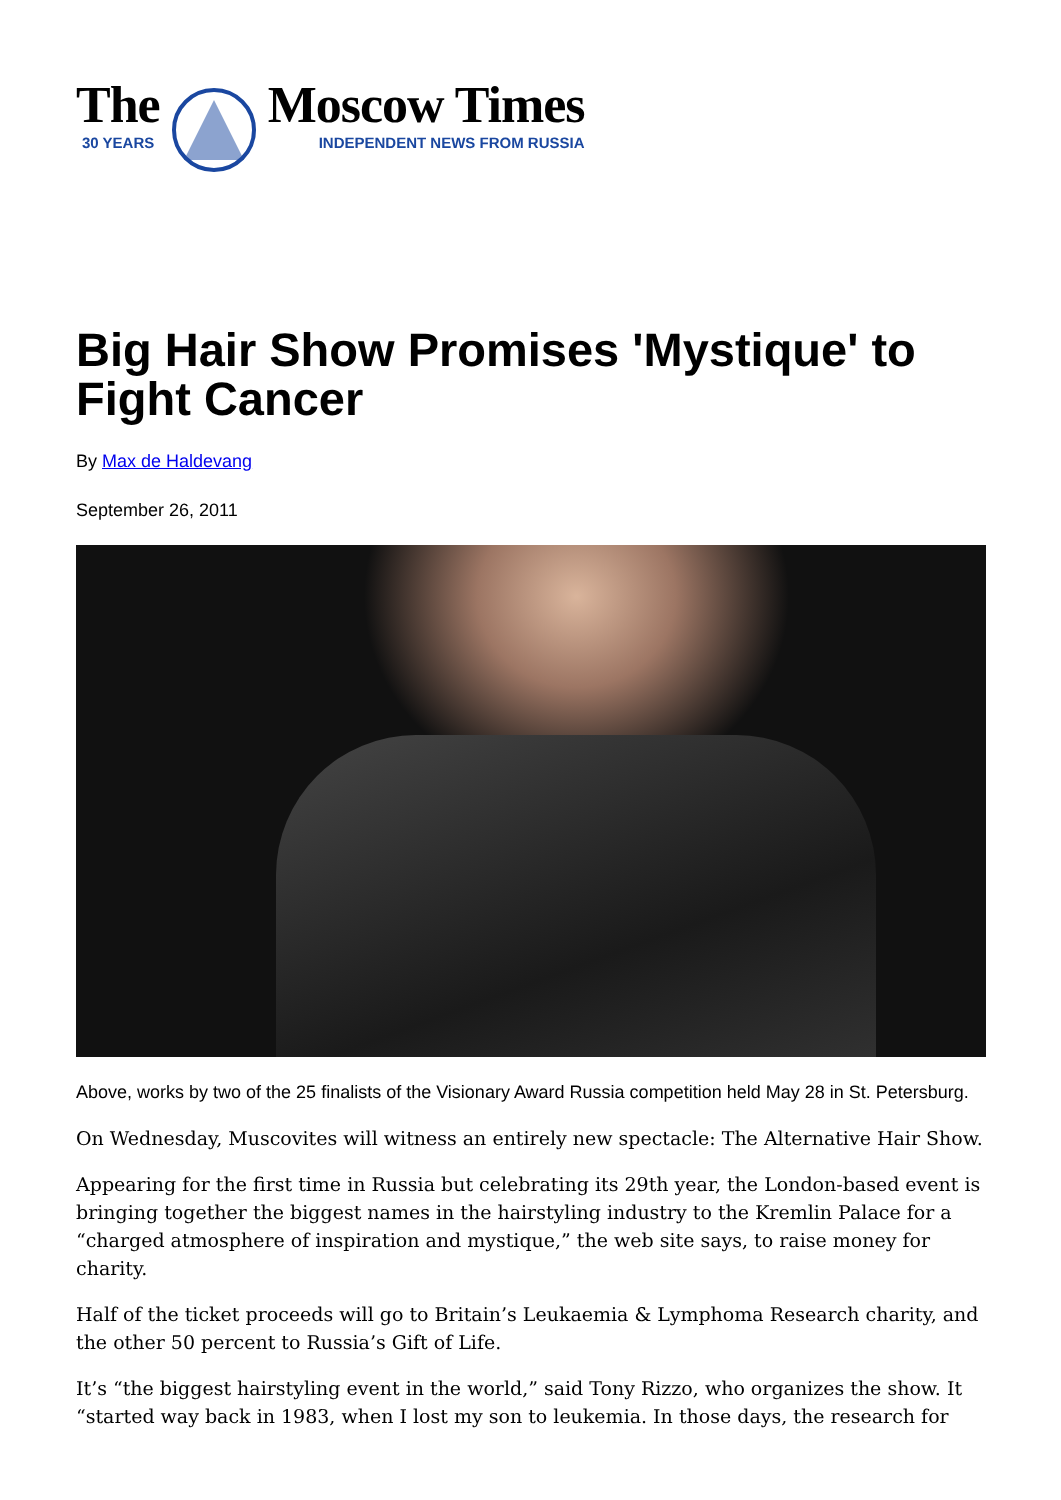The
30 YEARS
Moscow Times
INDEPENDENT NEWS FROM RUSSIA
Big Hair Show Promises 'Mystique' to Fight Cancer
By Max de Haldevang
September 26, 2011
Above, works by two of the 25 finalists of the Visionary Award Russia competition held May 28 in St. Petersburg.
On Wednesday, Muscovites will witness an entirely new spectacle: The Alternative Hair Show.
Appearing for the first time in Russia but celebrating its 29th year, the London-based event is bringing together the biggest names in the hairstyling industry to the Kremlin Palace for a “charged atmosphere of inspiration and mystique,” the web site says, to raise money for charity.
Half of the ticket proceeds will go to Britain’s Leukaemia & Lymphoma Research charity, and the other 50 percent to Russia’s Gift of Life.
It’s “the biggest hairstyling event in the world,” said Tony Rizzo, who organizes the show. It “started way back in 1983, when I lost my son to leukemia. In those days, the research for